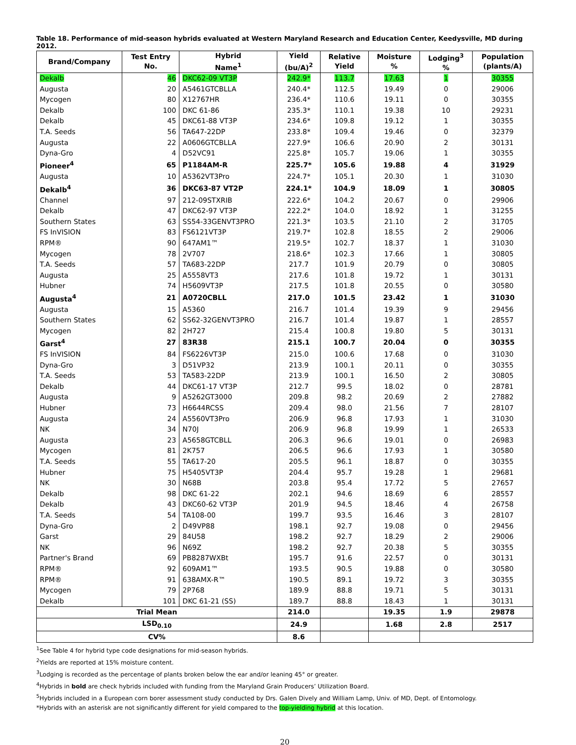Table 18. Performance of mid-season hybrids evaluated at Western Maryland Research and Education Center, Keedysville, MD during 2012.
| Brand/Company | Test Entry No. | Hybrid Name<sup>1</sup> | Yield (bu/A)<sup>2</sup> | Relative Yield | Moisture % | Lodging<sup>3</sup> % | Population (plants/A) |
| --- | --- | --- | --- | --- | --- | --- | --- |
| Dekalb | 46 | DKC62-09 VT3P | 242.9* | 113.7 | 17.63 | 1 | 30355 |
| Augusta | 20 | A5461GTCBLLA | 240.4* | 112.5 | 19.49 | 0 | 29006 |
| Mycogen | 80 | X12767HR | 236.4* | 110.6 | 19.11 | 0 | 30355 |
| Dekalb | 100 | DKC 61-86 | 235.3* | 110.1 | 19.38 | 10 | 29231 |
| Dekalb | 45 | DKC61-88 VT3P | 234.6* | 109.8 | 19.12 | 1 | 30355 |
| T.A. Seeds | 56 | TA647-22DP | 233.8* | 109.4 | 19.46 | 0 | 32379 |
| Augusta | 22 | A0606GTCBLLA | 227.9* | 106.6 | 20.90 | 2 | 30131 |
| Dyna-Gro | 4 | D52VC91 | 225.8* | 105.7 | 19.06 | 1 | 30355 |
| Pioneer<sup>4</sup> | 65 | P1184AM-R | 225.7* | 105.6 | 19.88 | 4 | 31929 |
| Augusta | 10 | A5362VT3Pro | 224.7* | 105.1 | 20.30 | 1 | 31030 |
| Dekalb<sup>4</sup> | 36 | DKC63-87 VT2P | 224.1* | 104.9 | 18.09 | 1 | 30805 |
| Channel | 97 | 212-09STXRIB | 222.6* | 104.2 | 20.67 | 0 | 29906 |
| Dekalb | 47 | DKC62-97 VT3P | 222.2* | 104.0 | 18.92 | 1 | 31255 |
| Southern States | 63 | SS54-33GENVT3PRO | 221.3* | 103.5 | 21.10 | 2 | 31705 |
| FS InVISION | 83 | FS6121VT3P | 219.7* | 102.8 | 18.55 | 2 | 29006 |
| RPM® | 90 | 647AM1™ | 219.5* | 102.7 | 18.37 | 1 | 31030 |
| Mycogen | 78 | 2V707 | 218.6* | 102.3 | 17.66 | 1 | 30805 |
| T.A. Seeds | 57 | TA683-22DP | 217.7 | 101.9 | 20.79 | 0 | 30805 |
| Augusta | 25 | A5558VT3 | 217.6 | 101.8 | 19.72 | 1 | 30131 |
| Hubner | 74 | H5609VT3P | 217.5 | 101.8 | 20.55 | 0 | 30580 |
| Augusta<sup>4</sup> | 21 | A0720CBLL | 217.0 | 101.5 | 23.42 | 1 | 31030 |
| Augusta | 15 | A5360 | 216.7 | 101.4 | 19.39 | 9 | 29456 |
| Southern States | 62 | SS62-32GENVT3PRO | 216.7 | 101.4 | 19.87 | 1 | 28557 |
| Mycogen | 82 | 2H727 | 215.4 | 100.8 | 19.80 | 5 | 30131 |
| Garst<sup>4</sup> | 27 | 83R38 | 215.1 | 100.7 | 20.04 | 0 | 30355 |
| FS InVISION | 84 | FS6226VT3P | 215.0 | 100.6 | 17.68 | 0 | 31030 |
| Dyna-Gro | 3 | D51VP32 | 213.9 | 100.1 | 20.11 | 0 | 30355 |
| T.A. Seeds | 53 | TA583-22DP | 213.9 | 100.1 | 16.50 | 2 | 30805 |
| Dekalb | 44 | DKC61-17 VT3P | 212.7 | 99.5 | 18.02 | 0 | 28781 |
| Augusta | 9 | A5262GT3000 | 209.8 | 98.2 | 20.69 | 2 | 27882 |
| Hubner | 73 | H6644RCSS | 209.4 | 98.0 | 21.56 | 7 | 28107 |
| Augusta | 24 | A5560VT3Pro | 206.9 | 96.8 | 17.93 | 1 | 31030 |
| NK | 34 | N70J | 206.9 | 96.8 | 19.99 | 1 | 26533 |
| Augusta | 23 | A5658GTCBLL | 206.3 | 96.6 | 19.01 | 0 | 26983 |
| Mycogen | 81 | 2K757 | 206.5 | 96.6 | 17.93 | 1 | 30580 |
| T.A. Seeds | 55 | TA617-20 | 205.5 | 96.1 | 18.87 | 0 | 30355 |
| Hubner | 75 | H5405VT3P | 204.4 | 95.7 | 19.28 | 1 | 29681 |
| NK | 30 | N68B | 203.8 | 95.4 | 17.72 | 5 | 27657 |
| Dekalb | 98 | DKC 61-22 | 202.1 | 94.6 | 18.69 | 6 | 28557 |
| Dekalb | 43 | DKC60-62 VT3P | 201.9 | 94.5 | 18.46 | 4 | 26758 |
| T.A. Seeds | 54 | TA108-00 | 199.7 | 93.5 | 16.46 | 3 | 28107 |
| Dyna-Gro | 2 | D49VP88 | 198.1 | 92.7 | 19.08 | 0 | 29456 |
| Garst | 29 | 84U58 | 198.2 | 92.7 | 18.29 | 2 | 29006 |
| NK | 96 | N69Z | 198.2 | 92.7 | 20.38 | 5 | 30355 |
| Partner's Brand | 69 | PB8287WXBt | 195.7 | 91.6 | 22.57 | 0 | 30131 |
| RPM® | 92 | 609AM1™ | 193.5 | 90.5 | 19.88 | 0 | 30580 |
| RPM® | 91 | 638AMX-R™ | 190.5 | 89.1 | 19.72 | 3 | 30355 |
| Mycogen | 79 | 2P768 | 189.9 | 88.8 | 19.71 | 5 | 30131 |
| Dekalb | 101 | DKC 61-21 (SS) | 189.7 | 88.8 | 18.43 | 1 | 30131 |
| Trial Mean | | | 214.0 | | 19.35 | 1.9 | 29878 |
| LSD<sub>0.10</sub> | | | 24.9 | | 1.68 | 2.8 | 2517 |
| CV% | | | 8.6 | | | | |
<sup>1</sup> See Table 4 for hybrid type code designations for mid-season hybrids.
<sup>2</sup> Yields are reported at 15% moisture content.
<sup>3</sup> Lodging is recorded as the percentage of plants broken below the ear and/or leaning 45° or greater.
<sup>4</sup> Hybrids in bold are check hybrids included with funding from the Maryland Grain Producers’ Utilization Board.
<sup>5</sup> Hybrids included in a European corn borer assessment study conducted by Drs. Galen Dively and William Lamp, Univ. of MD, Dept. of Entomology.
*Hybrids with an asterisk are not significantly different for yield compared to the top-yielding hybrid at this location.
20